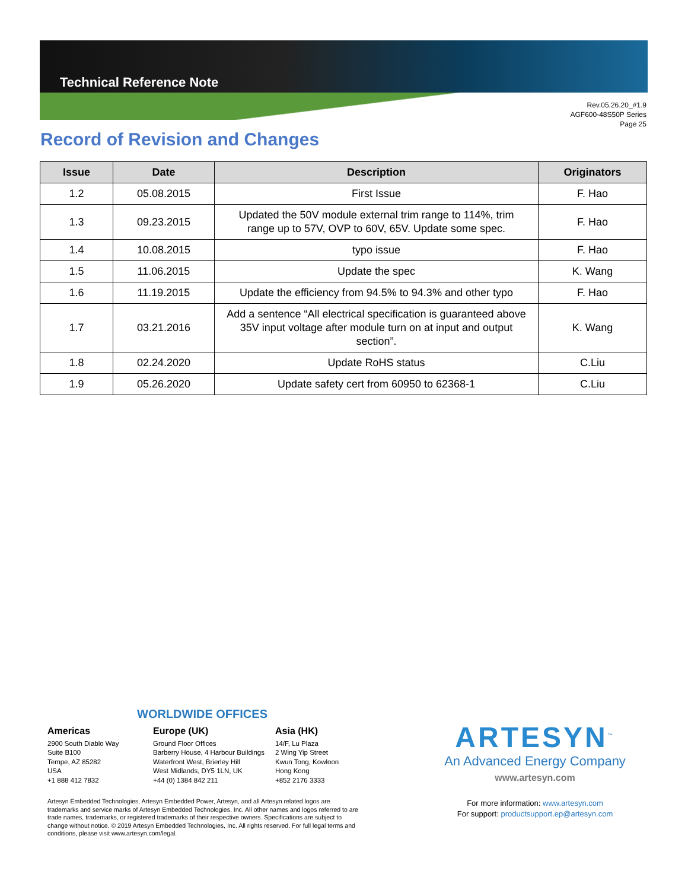Technical Reference Note
Rev.05.26.20_#1.9
AGF600-48S50P Series
Page 25
Record of Revision and Changes
| Issue | Date | Description | Originators |
| --- | --- | --- | --- |
| 1.2 | 05.08.2015 | First Issue | F. Hao |
| 1.3 | 09.23.2015 | Updated the 50V module external trim range to 114%, trim range up to 57V, OVP to 60V, 65V. Update some spec. | F. Hao |
| 1.4 | 10.08.2015 | typo issue | F. Hao |
| 1.5 | 11.06.2015 | Update the spec | K. Wang |
| 1.6 | 11.19.2015 | Update the efficiency from 94.5% to 94.3% and other typo | F. Hao |
| 1.7 | 03.21.2016 | Add a sentence “All electrical specification is guaranteed above 35V input voltage after module turn on at input and output section”. | K. Wang |
| 1.8 | 02.24.2020 | Update RoHS status | C.Liu |
| 1.9 | 05.26.2020 | Update safety cert from 60950 to 62368-1 | C.Liu |
WORLDWIDE OFFICES
Americas
2900 South Diablo Way
Suite B100
Tempe, AZ 85282
USA
+1 888 412 7832
Europe (UK)
Ground Floor Offices
Barberry House, 4 Harbour Buildings
Waterfront West, Brierley Hill
West Midlands, DY5 1LN, UK
+44 (0) 1384 842 211
Asia (HK)
14/F, Lu Plaza
2 Wing Yip Street
Kwun Tong, Kowloon
Hong Kong
+852 2176 3333
Artesyn Embedded Technologies, Artesyn Embedded Power, Artesyn, and all Artesyn related logos are trademarks and service marks of Artesyn Embedded Technologies, Inc. All other names and logos referred to are trade names, trademarks, or registered trademarks of their respective owners. Specifications are subject to change without notice. © 2019 Artesyn Embedded Technologies, Inc. All rights reserved. For full legal terms and conditions, please visit www.artesyn.com/legal.
ARTESYN<sup>™</sup>
An Advanced Energy Company
www.artesyn.com
For more information: www.artesyn.com
For support: productsupport.ep@artesyn.com